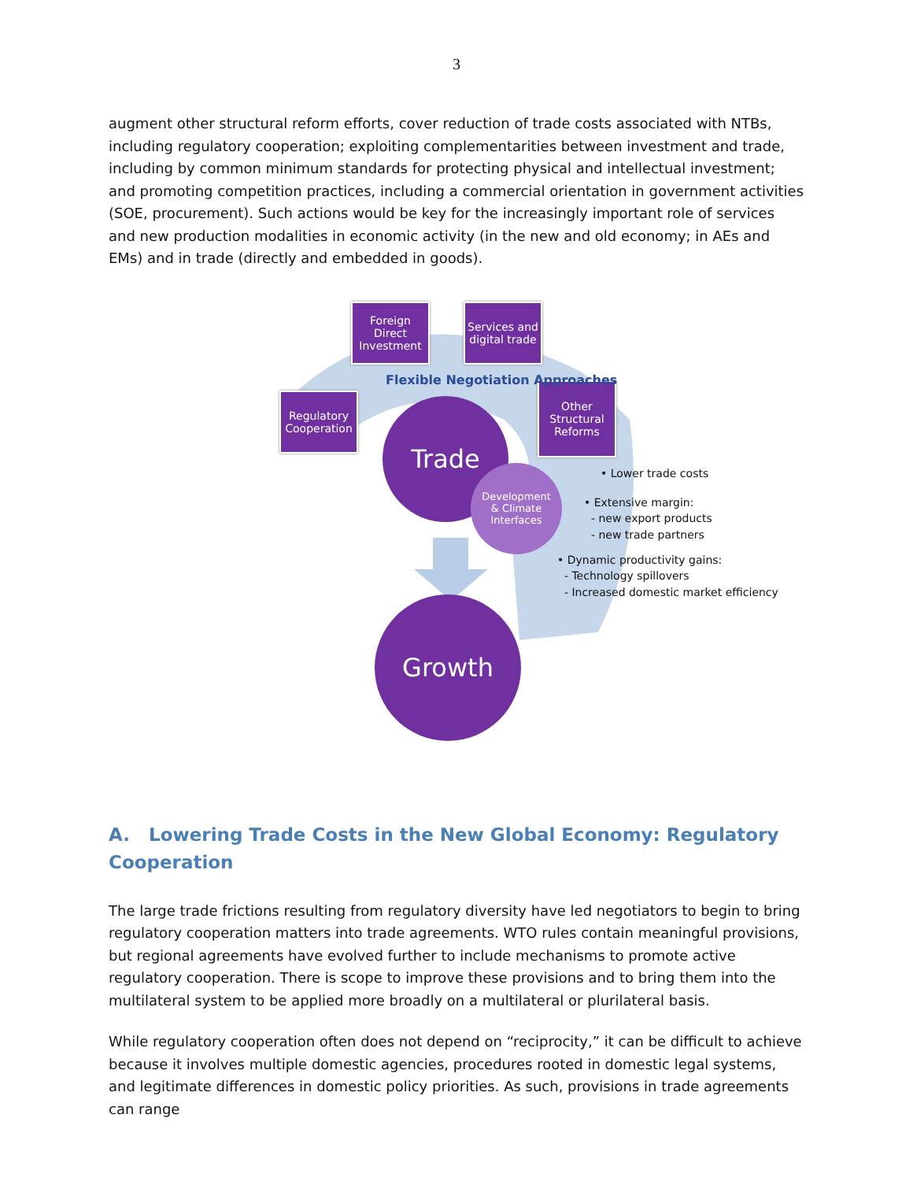3
augment other structural reform efforts, cover reduction of trade costs associated with NTBs, including regulatory cooperation; exploiting complementarities between investment and trade, including by common minimum standards for protecting physical and intellectual investment; and promoting competition practices, including a commercial orientation in government activities (SOE, procurement). Such actions would be key for the increasingly important role of services and new production modalities in economic activity (in the new and old economy; in AEs and EMs) and in trade (directly and embedded in goods).
Foreign
Direct
Investment
Services and
digital trade
Regulatory
Cooperation
Other
Structural
Reforms
Flexible Negotiation Approaches
Trade
Development
& Climate
Interfaces
Growth
• Lower trade costs
• Extensive margin:
- new export products
- new trade partners
• Dynamic productivity gains:
- Technology spillovers
- Increased domestic market efficiency
A. Lowering Trade Costs in the New Global Economy: Regulatory Cooperation
The large trade frictions resulting from regulatory diversity have led negotiators to begin to bring regulatory cooperation matters into trade agreements. WTO rules contain meaningful provisions, but regional agreements have evolved further to include mechanisms to promote active regulatory cooperation. There is scope to improve these provisions and to bring them into the multilateral system to be applied more broadly on a multilateral or plurilateral basis.
While regulatory cooperation often does not depend on “reciprocity,” it can be difficult to achieve because it involves multiple domestic agencies, procedures rooted in domestic legal systems, and legitimate differences in domestic policy priorities. As such, provisions in trade agreements can range